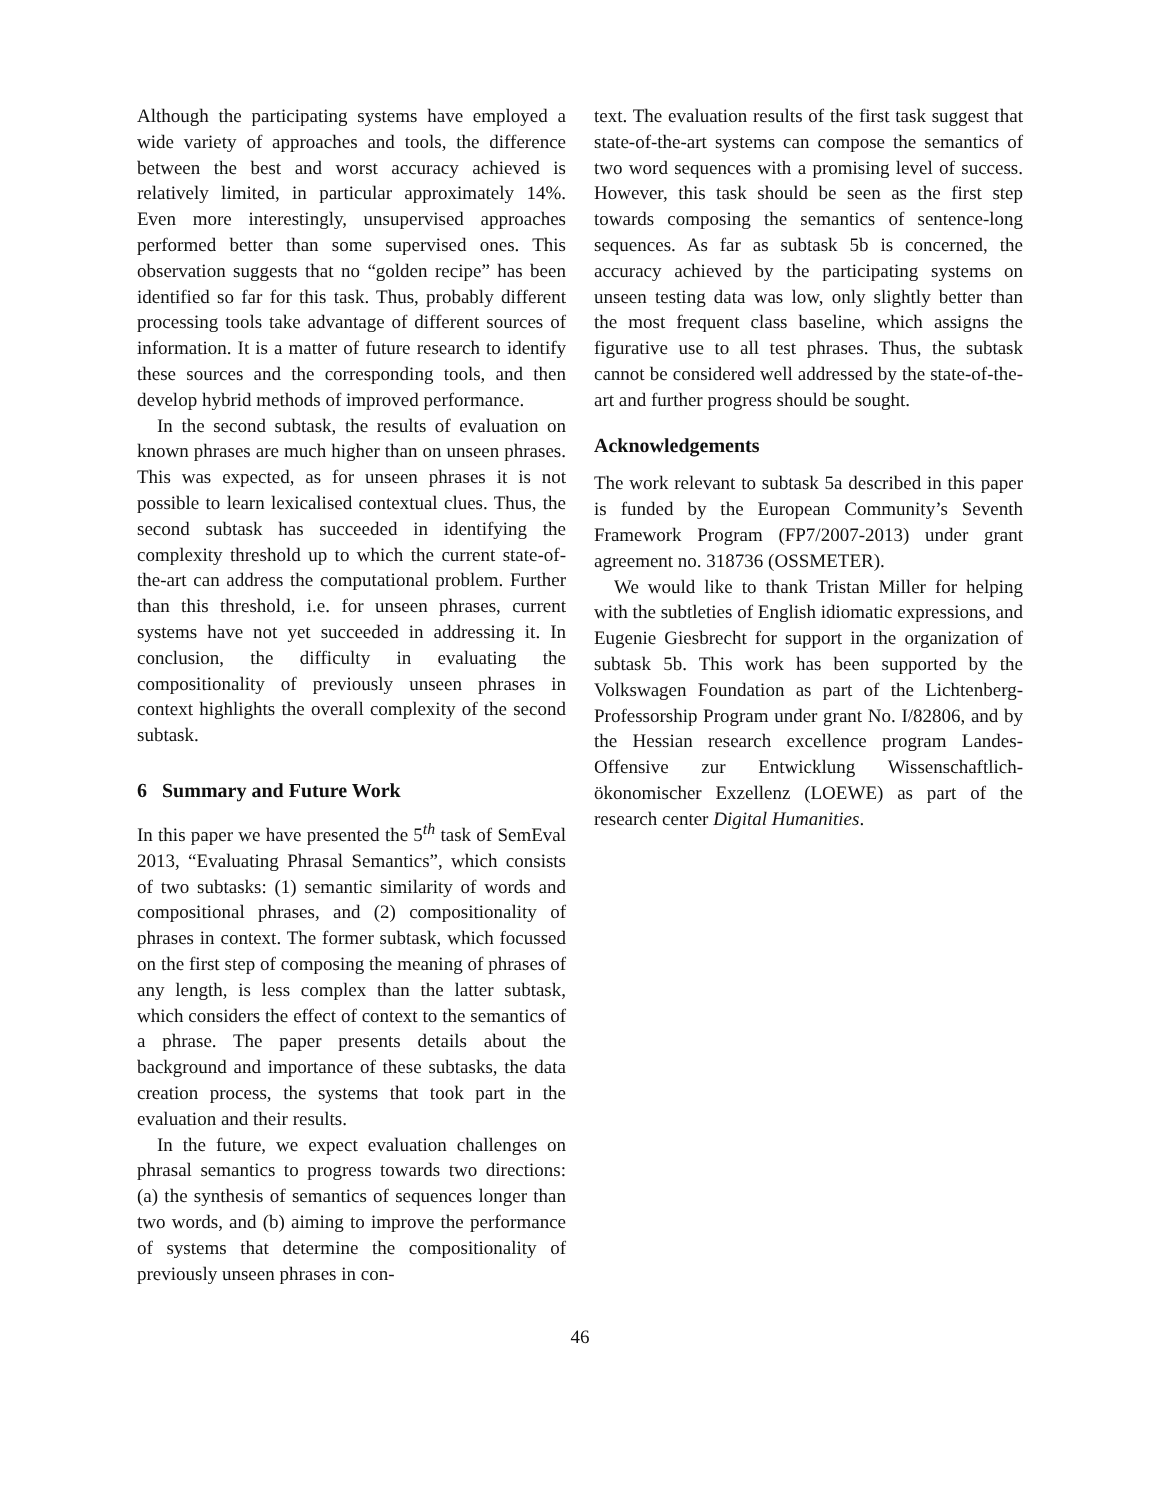Although the participating systems have employed a wide variety of approaches and tools, the difference between the best and worst accuracy achieved is relatively limited, in particular approximately 14%. Even more interestingly, unsupervised approaches performed better than some supervised ones. This observation suggests that no “golden recipe” has been identified so far for this task. Thus, probably different processing tools take advantage of different sources of information. It is a matter of future research to identify these sources and the corresponding tools, and then develop hybrid methods of improved performance.
In the second subtask, the results of evaluation on known phrases are much higher than on unseen phrases. This was expected, as for unseen phrases it is not possible to learn lexicalised contextual clues. Thus, the second subtask has succeeded in identifying the complexity threshold up to which the current state-of-the-art can address the computational problem. Further than this threshold, i.e. for unseen phrases, current systems have not yet succeeded in addressing it. In conclusion, the difficulty in evaluating the compositionality of previously unseen phrases in context highlights the overall complexity of the second subtask.
6 Summary and Future Work
In this paper we have presented the 5<sup>th</sup> task of SemEval 2013, “Evaluating Phrasal Semantics”, which consists of two subtasks: (1) semantic similarity of words and compositional phrases, and (2) compositionality of phrases in context. The former subtask, which focussed on the first step of composing the meaning of phrases of any length, is less complex than the latter subtask, which considers the effect of context to the semantics of a phrase. The paper presents details about the background and importance of these subtasks, the data creation process, the systems that took part in the evaluation and their results.
In the future, we expect evaluation challenges on phrasal semantics to progress towards two directions: (a) the synthesis of semantics of sequences longer than two words, and (b) aiming to improve the performance of systems that determine the compositionality of previously unseen phrases in con-
text. The evaluation results of the first task suggest that state-of-the-art systems can compose the semantics of two word sequences with a promising level of success. However, this task should be seen as the first step towards composing the semantics of sentence-long sequences. As far as subtask 5b is concerned, the accuracy achieved by the participating systems on unseen testing data was low, only slightly better than the most frequent class baseline, which assigns the figurative use to all test phrases. Thus, the subtask cannot be considered well addressed by the state-of-the-art and further progress should be sought.
Acknowledgements
The work relevant to subtask 5a described in this paper is funded by the European Community’s Seventh Framework Program (FP7/2007-2013) under grant agreement no. 318736 (OSSMETER).
We would like to thank Tristan Miller for helping with the subtleties of English idiomatic expressions, and Eugenie Giesbrecht for support in the organization of subtask 5b. This work has been supported by the Volkswagen Foundation as part of the Lichtenberg-Professorship Program under grant No. I/82806, and by the Hessian research excellence program Landes-Offensive zur Entwicklung Wissenschaftlich-ökonomischer Exzellenz (LOEWE) as part of the research center Digital Humanities.
46